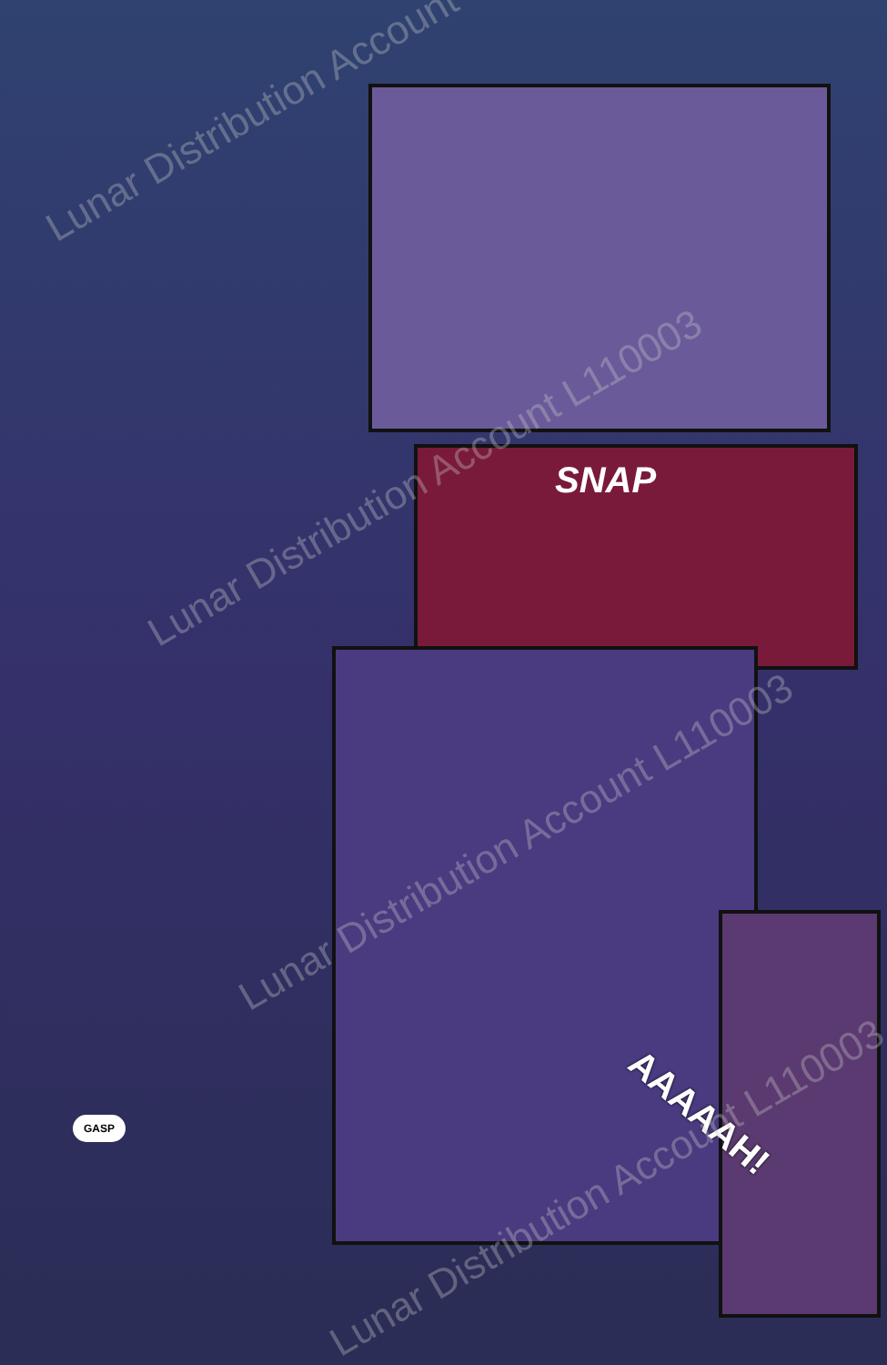SNAP
GASP AAAAAH!
Lunar Distribution Account
Lunar Distribution Account L110003
Lunar Distribution Account L110003
Lunar Distribution Account L110003